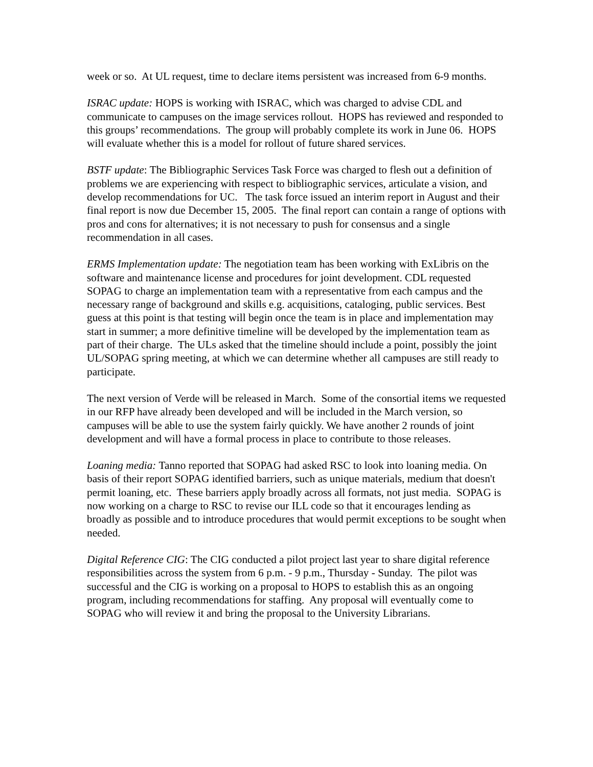week or so. At UL request, time to declare items persistent was increased from 6-9 months.
ISRAC update: HOPS is working with ISRAC, which was charged to advise CDL and communicate to campuses on the image services rollout. HOPS has reviewed and responded to this groups’ recommendations. The group will probably complete its work in June 06. HOPS will evaluate whether this is a model for rollout of future shared services.
BSTF update: The Bibliographic Services Task Force was charged to flesh out a definition of problems we are experiencing with respect to bibliographic services, articulate a vision, and develop recommendations for UC. The task force issued an interim report in August and their final report is now due December 15, 2005. The final report can contain a range of options with pros and cons for alternatives; it is not necessary to push for consensus and a single recommendation in all cases.
ERMS Implementation update: The negotiation team has been working with ExLibris on the software and maintenance license and procedures for joint development. CDL requested SOPAG to charge an implementation team with a representative from each campus and the necessary range of background and skills e.g. acquisitions, cataloging, public services. Best guess at this point is that testing will begin once the team is in place and implementation may start in summer; a more definitive timeline will be developed by the implementation team as part of their charge. The ULs asked that the timeline should include a point, possibly the joint UL/SOPAG spring meeting, at which we can determine whether all campuses are still ready to participate.
The next version of Verde will be released in March. Some of the consortial items we requested in our RFP have already been developed and will be included in the March version, so campuses will be able to use the system fairly quickly. We have another 2 rounds of joint development and will have a formal process in place to contribute to those releases.
Loaning media: Tanno reported that SOPAG had asked RSC to look into loaning media. On basis of their report SOPAG identified barriers, such as unique materials, medium that doesn't permit loaning, etc. These barriers apply broadly across all formats, not just media. SOPAG is now working on a charge to RSC to revise our ILL code so that it encourages lending as broadly as possible and to introduce procedures that would permit exceptions to be sought when needed.
Digital Reference CIG: The CIG conducted a pilot project last year to share digital reference responsibilities across the system from 6 p.m. - 9 p.m., Thursday - Sunday. The pilot was successful and the CIG is working on a proposal to HOPS to establish this as an ongoing program, including recommendations for staffing. Any proposal will eventually come to SOPAG who will review it and bring the proposal to the University Librarians.